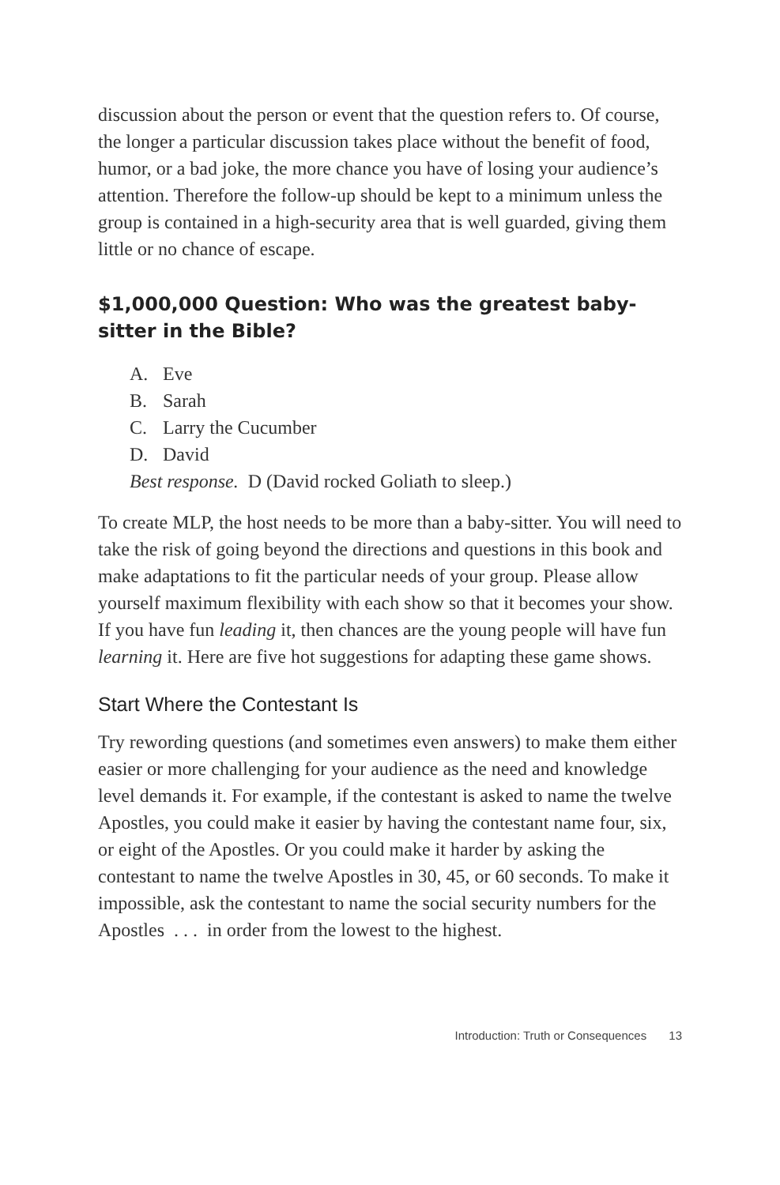discussion about the person or event that the question refers to. Of course, the longer a particular discussion takes place without the benefit of food, humor, or a bad joke, the more chance you have of losing your audience’s attention. Therefore the follow-up should be kept to a minimum unless the group is contained in a high-security area that is well guarded, giving them little or no chance of escape.
$1,000,000 Question: Who was the greatest baby-sitter in the Bible?
A. Eve
B. Sarah
C. Larry the Cucumber
D. David
Best response. D (David rocked Goliath to sleep.)
To create MLP, the host needs to be more than a baby-sitter. You will need to take the risk of going beyond the directions and questions in this book and make adaptations to fit the particular needs of your group. Please allow yourself maximum flexibility with each show so that it becomes your show. If you have fun leading it, then chances are the young people will have fun learning it. Here are five hot suggestions for adapting these game shows.
Start Where the Contestant Is
Try rewording questions (and sometimes even answers) to make them either easier or more challenging for your audience as the need and knowledge level demands it. For example, if the contestant is asked to name the twelve Apostles, you could make it easier by having the contestant name four, six, or eight of the Apostles. Or you could make it harder by asking the contestant to name the twelve Apostles in 30, 45, or 60 seconds. To make it impossible, ask the contestant to name the social security numbers for the Apostles . . . in order from the lowest to the highest.
Introduction: Truth or Consequences 13